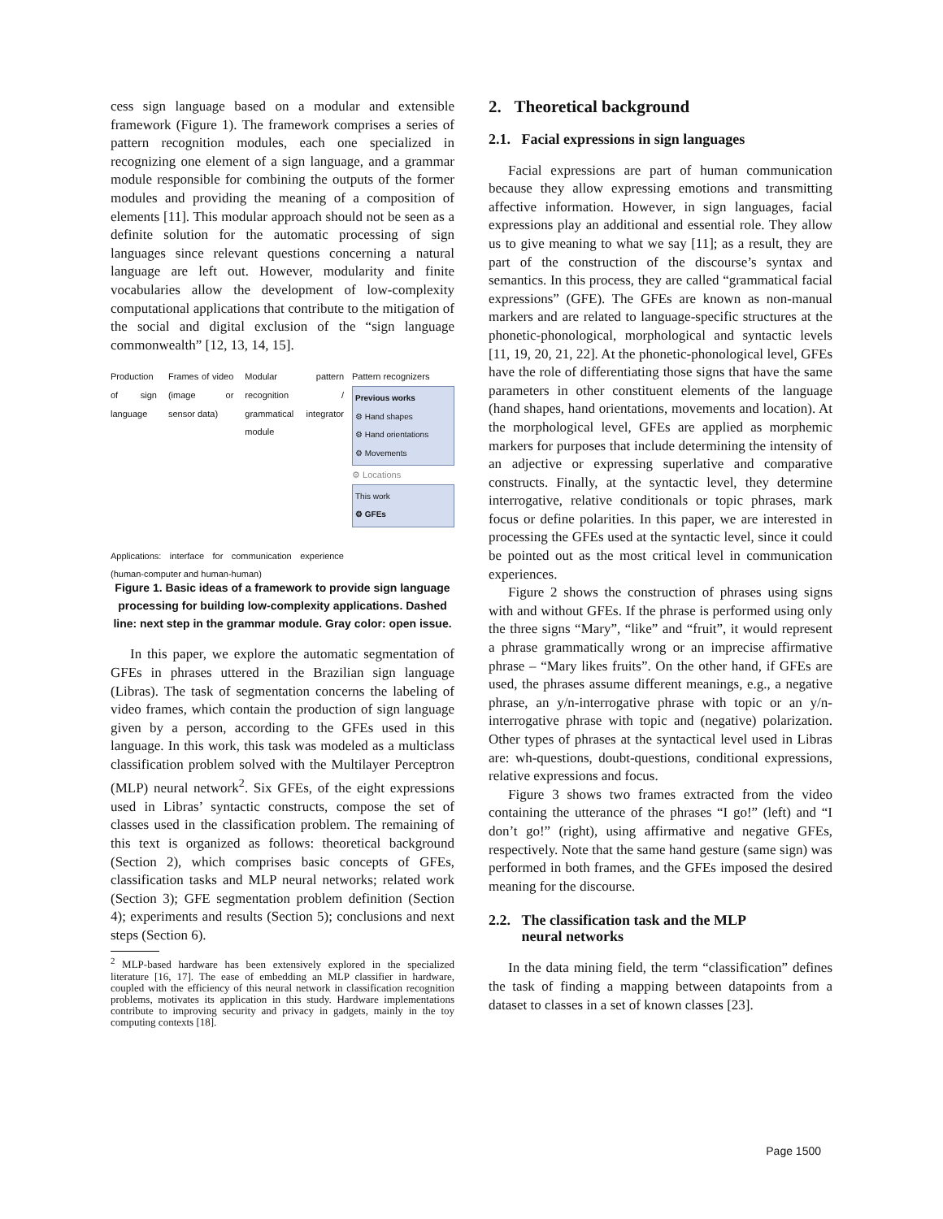cess sign language based on a modular and extensible framework (Figure 1). The framework comprises a series of pattern recognition modules, each one specialized in recognizing one element of a sign language, and a grammar module responsible for combining the outputs of the former modules and providing the meaning of a composition of elements [11]. This modular approach should not be seen as a definite solution for the automatic processing of sign languages since relevant questions concerning a natural language are left out. However, modularity and finite vocabularies allow the development of low-complexity computational applications that contribute to the mitigation of the social and digital exclusion of the “sign language commonwealth” [12, 13, 14, 15].
Production of sign language Frames of video (image or sensor data) Modular pattern recognition / grammatical integrator module
Applications: interface for communication experience (human-computer and human-human)
Pattern recognizers
Previous works
⚙ Hand shapes
⚙ Hand orientations
⚙ Movements
⚙ Locations
This work
⚙ GFEs
Figure 1. Basic ideas of a framework to provide sign language processing for building low-complexity applications. Dashed line: next step in the grammar module. Gray color: open issue.
In this paper, we explore the automatic segmentation of GFEs in phrases uttered in the Brazilian sign language (Libras). The task of segmentation concerns the labeling of video frames, which contain the production of sign language given by a person, according to the GFEs used in this language. In this work, this task was modeled as a multiclass classification problem solved with the Multilayer Perceptron (MLP) neural network<sup>2</sup>. Six GFEs, of the eight expressions used in Libras’ syntactic constructs, compose the set of classes used in the classification problem. The remaining of this text is organized as follows: theoretical background (Section 2), which comprises basic concepts of GFEs, classification tasks and MLP neural networks; related work (Section 3); GFE segmentation problem definition (Section 4); experiments and results (Section 5); conclusions and next steps (Section 6).
<sup>2</sup> MLP-based hardware has been extensively explored in the specialized literature [16, 17]. The ease of embedding an MLP classifier in hardware, coupled with the efficiency of this neural network in classification recognition problems, motivates its application in this study. Hardware implementations contribute to improving security and privacy in gadgets, mainly in the toy computing contexts [18].
2. Theoretical background
2.1. Facial expressions in sign languages
Facial expressions are part of human communication because they allow expressing emotions and transmitting affective information. However, in sign languages, facial expressions play an additional and essential role. They allow us to give meaning to what we say [11]; as a result, they are part of the construction of the discourse’s syntax and semantics. In this process, they are called “grammatical facial expressions” (GFE). The GFEs are known as non-manual markers and are related to language-specific structures at the phonetic-phonological, morphological and syntactic levels [11, 19, 20, 21, 22]. At the phonetic-phonological level, GFEs have the role of differentiating those signs that have the same parameters in other constituent elements of the language (hand shapes, hand orientations, movements and location). At the morphological level, GFEs are applied as morphemic markers for purposes that include determining the intensity of an adjective or expressing superlative and comparative constructs. Finally, at the syntactic level, they determine interrogative, relative conditionals or topic phrases, mark focus or define polarities. In this paper, we are interested in processing the GFEs used at the syntactic level, since it could be pointed out as the most critical level in communication experiences.
Figure 2 shows the construction of phrases using signs with and without GFEs. If the phrase is performed using only the three signs “Mary”, “like” and “fruit”, it would represent a phrase grammatically wrong or an imprecise affirmative phrase – “Mary likes fruits”. On the other hand, if GFEs are used, the phrases assume different meanings, e.g., a negative phrase, an y/n-interrogative phrase with topic or an y/n-interrogative phrase with topic and (negative) polarization. Other types of phrases at the syntactical level used in Libras are: wh-questions, doubt-questions, conditional expressions, relative expressions and focus.
Figure 3 shows two frames extracted from the video containing the utterance of the phrases “I go!” (left) and “I don’t go!” (right), using affirmative and negative GFEs, respectively. Note that the same hand gesture (same sign) was performed in both frames, and the GFEs imposed the desired meaning for the discourse.
2.2. The classification task and the MLP
neural networks
In the data mining field, the term “classification” defines the task of finding a mapping between datapoints from a dataset to classes in a set of known classes [23].
Page 1500